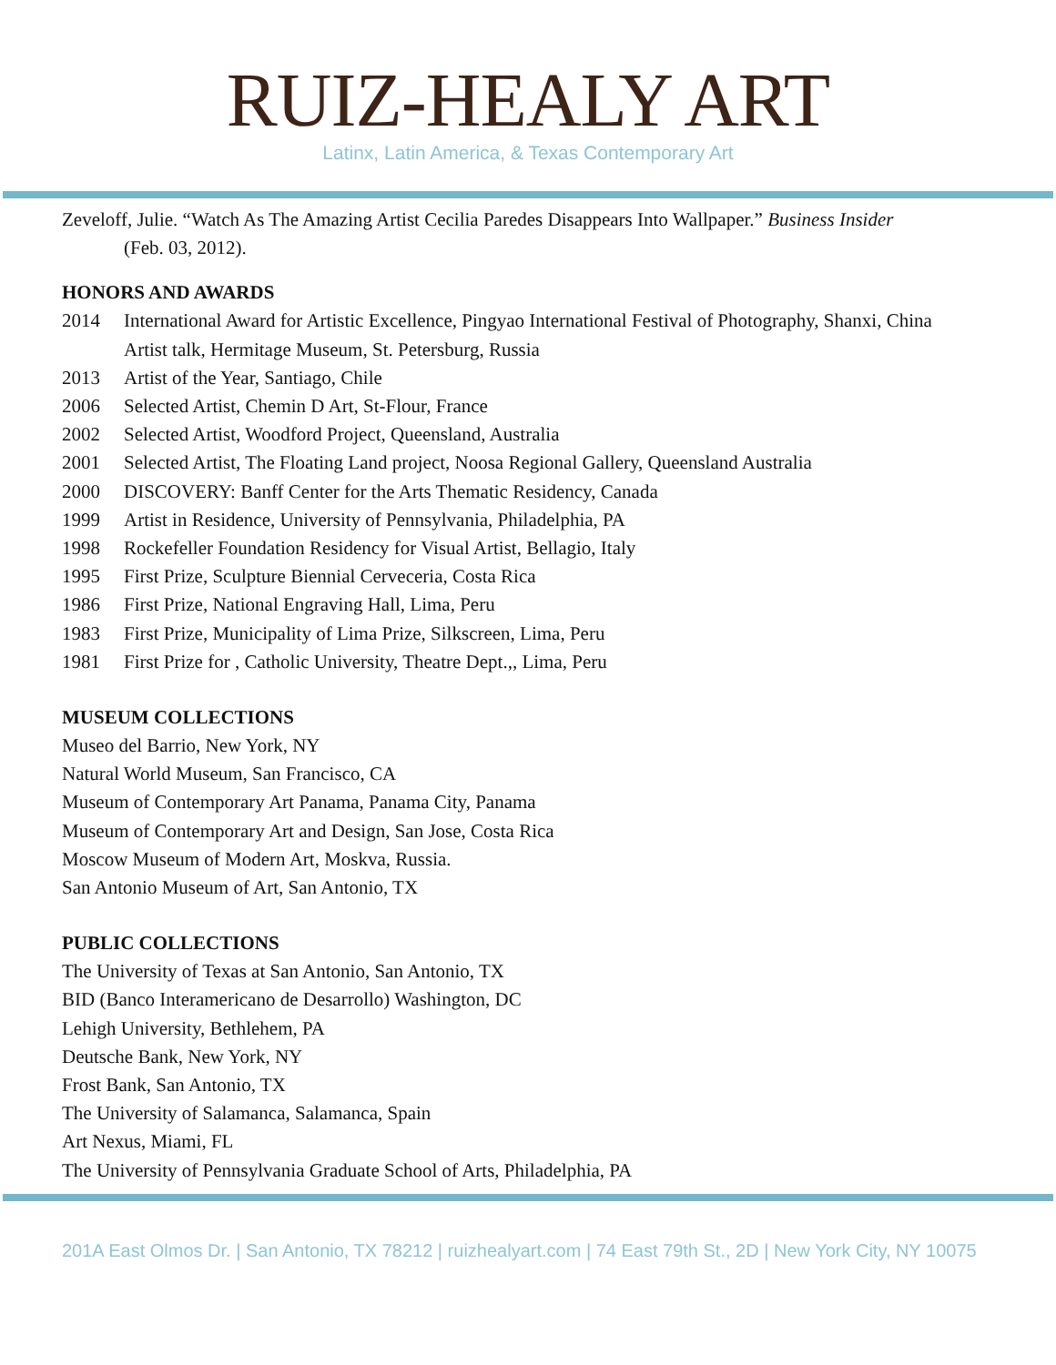RUIZ-HEALY ART
Latinx, Latin America, & Texas Contemporary Art
Zeveloff, Julie. “Watch As The Amazing Artist Cecilia Paredes Disappears Into Wallpaper.” Business Insider
(Feb. 03, 2012).
HONORS AND AWARDS
2014 International Award for Artistic Excellence, Pingyao International Festival of Photography, Shanxi, China
Artist talk, Hermitage Museum, St. Petersburg, Russia
2013 Artist of the Year, Santiago, Chile
2006 Selected Artist, Chemin D Art, St-Flour, France
2002 Selected Artist, Woodford Project, Queensland, Australia
2001 Selected Artist, The Floating Land project, Noosa Regional Gallery, Queensland Australia
2000 DISCOVERY: Banff Center for the Arts Thematic Residency, Canada
1999 Artist in Residence, University of Pennsylvania, Philadelphia, PA
1998 Rockefeller Foundation Residency for Visual Artist, Bellagio, Italy
1995 First Prize, Sculpture Biennial Cerveceria, Costa Rica
1986 First Prize, National Engraving Hall, Lima, Peru
1983 First Prize, Municipality of Lima Prize, Silkscreen, Lima, Peru
1981 First Prize for , Catholic University, Theatre Dept.,, Lima, Peru
MUSEUM COLLECTIONS
Museo del Barrio, New York, NY
Natural World Museum, San Francisco, CA
Museum of Contemporary Art Panama, Panama City, Panama
Museum of Contemporary Art and Design, San Jose, Costa Rica
Moscow Museum of Modern Art, Moskva, Russia.
San Antonio Museum of Art, San Antonio, TX
PUBLIC COLLECTIONS
The University of Texas at San Antonio, San Antonio, TX
BID (Banco Interamericano de Desarrollo) Washington, DC
Lehigh University, Bethlehem, PA
Deutsche Bank, New York, NY
Frost Bank, San Antonio, TX
The University of Salamanca, Salamanca, Spain
Art Nexus, Miami, FL
The University of Pennsylvania Graduate School of Arts, Philadelphia, PA
201A East Olmos Dr. | San Antonio, TX 78212 | ruizhealyart.com | 74 East 79th St., 2D | New York City, NY 10075